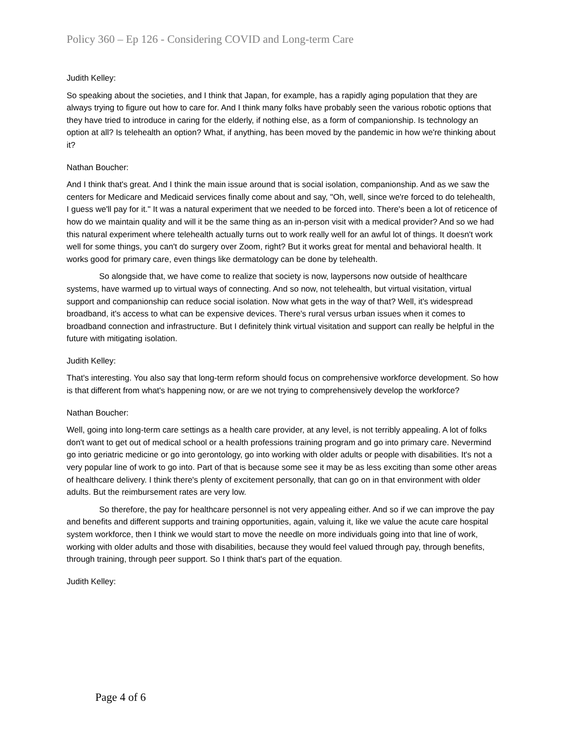Policy 360 – Ep 126 - Considering COVID and Long-term Care
Judith Kelley:
So speaking about the societies, and I think that Japan, for example, has a rapidly aging population that they are always trying to figure out how to care for. And I think many folks have probably seen the various robotic options that they have tried to introduce in caring for the elderly, if nothing else, as a form of companionship. Is technology an option at all? Is telehealth an option? What, if anything, has been moved by the pandemic in how we're thinking about it?
Nathan Boucher:
And I think that's great. And I think the main issue around that is social isolation, companionship. And as we saw the centers for Medicare and Medicaid services finally come about and say, "Oh, well, since we're forced to do telehealth, I guess we'll pay for it." It was a natural experiment that we needed to be forced into. There's been a lot of reticence of how do we maintain quality and will it be the same thing as an in-person visit with a medical provider? And so we had this natural experiment where telehealth actually turns out to work really well for an awful lot of things. It doesn't work well for some things, you can't do surgery over Zoom, right? But it works great for mental and behavioral health. It works good for primary care, even things like dermatology can be done by telehealth.
So alongside that, we have come to realize that society is now, laypersons now outside of healthcare systems, have warmed up to virtual ways of connecting. And so now, not telehealth, but virtual visitation, virtual support and companionship can reduce social isolation. Now what gets in the way of that? Well, it's widespread broadband, it's access to what can be expensive devices. There's rural versus urban issues when it comes to broadband connection and infrastructure. But I definitely think virtual visitation and support can really be helpful in the future with mitigating isolation.
Judith Kelley:
That's interesting. You also say that long-term reform should focus on comprehensive workforce development. So how is that different from what's happening now, or are we not trying to comprehensively develop the workforce?
Nathan Boucher:
Well, going into long-term care settings as a health care provider, at any level, is not terribly appealing. A lot of folks don't want to get out of medical school or a health professions training program and go into primary care. Nevermind go into geriatric medicine or go into gerontology, go into working with older adults or people with disabilities. It's not a very popular line of work to go into. Part of that is because some see it may be as less exciting than some other areas of healthcare delivery. I think there's plenty of excitement personally, that can go on in that environment with older adults. But the reimbursement rates are very low.
So therefore, the pay for healthcare personnel is not very appealing either. And so if we can improve the pay and benefits and different supports and training opportunities, again, valuing it, like we value the acute care hospital system workforce, then I think we would start to move the needle on more individuals going into that line of work, working with older adults and those with disabilities, because they would feel valued through pay, through benefits, through training, through peer support. So I think that's part of the equation.
Judith Kelley:
Page 4 of 6